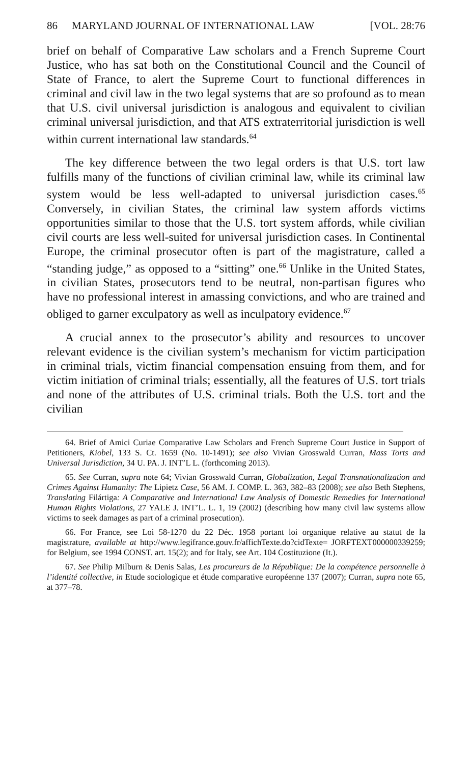86 MARYLAND JOURNAL OF INTERNATIONAL LAW [VOL. 28:76
brief on behalf of Comparative Law scholars and a French Supreme Court Justice, who has sat both on the Constitutional Council and the Council of State of France, to alert the Supreme Court to functional differences in criminal and civil law in the two legal systems that are so profound as to mean that U.S. civil universal jurisdiction is analogous and equivalent to civilian criminal universal jurisdiction, and that ATS extraterritorial jurisdiction is well within current international law standards.<sup>64</sup>
The key difference between the two legal orders is that U.S. tort law fulfills many of the functions of civilian criminal law, while its criminal law system would be less well-adapted to universal jurisdiction cases.<sup>65</sup> Conversely, in civilian States, the criminal law system affords victims opportunities similar to those that the U.S. tort system affords, while civilian civil courts are less well-suited for universal jurisdiction cases. In Continental Europe, the criminal prosecutor often is part of the magistrature, called a “standing judge,” as opposed to a “sitting” one.<sup>66</sup> Unlike in the United States, in civilian States, prosecutors tend to be neutral, non-partisan figures who have no professional interest in amassing convictions, and who are trained and obliged to garner exculpatory as well as inculpatory evidence.<sup>67</sup>
A crucial annex to the prosecutor’s ability and resources to uncover relevant evidence is the civilian system’s mechanism for victim participation in criminal trials, victim financial compensation ensuing from them, and for victim initiation of criminal trials; essentially, all the features of U.S. tort trials and none of the attributes of U.S. criminal trials. Both the U.S. tort and the civilian
64. Brief of Amici Curiae Comparative Law Scholars and French Supreme Court Justice in Support of Petitioners, Kiobel, 133 S. Ct. 1659 (No. 10-1491); see also Vivian Grosswald Curran, Mass Torts and Universal Jurisdiction, 34 U. PA. J. INT’L L. (forthcoming 2013).
65. See Curran, supra note 64; Vivian Grosswald Curran, Globalization, Legal Transnationalization and Crimes Against Humanity: The Lipietz Case, 56 AM. J. COMP. L. 363, 382–83 (2008); see also Beth Stephens, Translating Filártiga: A Comparative and International Law Analysis of Domestic Remedies for International Human Rights Violations, 27 YALE J. INT’L. L. 1, 19 (2002) (describing how many civil law systems allow victims to seek damages as part of a criminal prosecution).
66. For France, see Loi 58-1270 du 22 Déc. 1958 portant loi organique relative au statut de la magistrature, available at http://www.legifrance.gouv.fr/affichTexte.do?cidTexte= JORFTEXT000000339259; for Belgium, see 1994 CONST. art. 15(2); and for Italy, see Art. 104 Costituzione (It.).
67. See Philip Milburn & Denis Salas, Les procureurs de la République: De la compétence personnelle à l’identité collective, in Etude sociologique et étude comparative européenne 137 (2007); Curran, supra note 65, at 377–78.